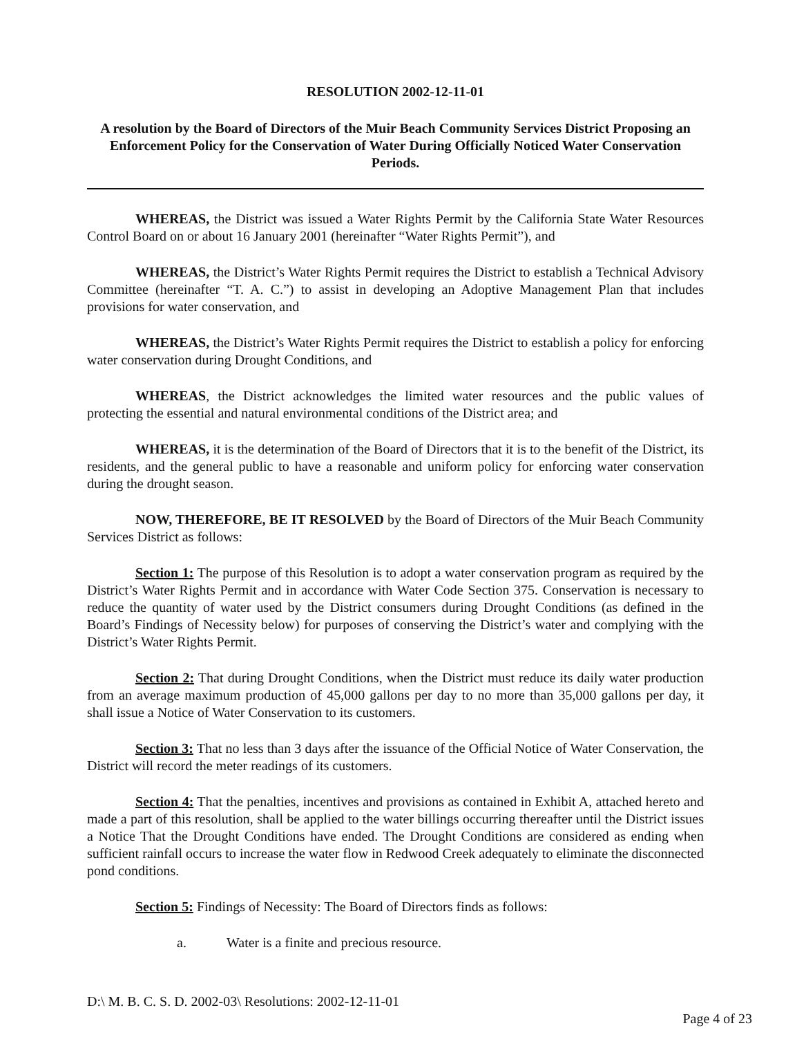RESOLUTION 2002-12-11-01
A resolution by the Board of Directors of the Muir Beach Community Services District Proposing an Enforcement Policy for the Conservation of Water During Officially Noticed Water Conservation Periods.
WHEREAS, the District was issued a Water Rights Permit by the California State Water Resources Control Board on or about 16 January 2001 (hereinafter “Water Rights Permit”), and
WHEREAS, the District’s Water Rights Permit requires the District to establish a Technical Advisory Committee (hereinafter “T. A. C.”) to assist in developing an Adoptive Management Plan that includes provisions for water conservation, and
WHEREAS, the District’s Water Rights Permit requires the District to establish a policy for enforcing water conservation during Drought Conditions, and
WHEREAS, the District acknowledges the limited water resources and the public values of protecting the essential and natural environmental conditions of the District area; and
WHEREAS, it is the determination of the Board of Directors that it is to the benefit of the District, its residents, and the general public to have a reasonable and uniform policy for enforcing water conservation during the drought season.
NOW, THEREFORE, BE IT RESOLVED by the Board of Directors of the Muir Beach Community Services District as follows:
Section 1: The purpose of this Resolution is to adopt a water conservation program as required by the District’s Water Rights Permit and in accordance with Water Code Section 375. Conservation is necessary to reduce the quantity of water used by the District consumers during Drought Conditions (as defined in the Board’s Findings of Necessity below) for purposes of conserving the District’s water and complying with the District’s Water Rights Permit.
Section 2: That during Drought Conditions, when the District must reduce its daily water production from an average maximum production of 45,000 gallons per day to no more than 35,000 gallons per day, it shall issue a Notice of Water Conservation to its customers.
Section 3: That no less than 3 days after the issuance of the Official Notice of Water Conservation, the District will record the meter readings of its customers.
Section 4: That the penalties, incentives and provisions as contained in Exhibit A, attached hereto and made a part of this resolution, shall be applied to the water billings occurring thereafter until the District issues a Notice That the Drought Conditions have ended. The Drought Conditions are considered as ending when sufficient rainfall occurs to increase the water flow in Redwood Creek adequately to eliminate the disconnected pond conditions.
Section 5: Findings of Necessity: The Board of Directors finds as follows:
a. Water is a finite and precious resource.
D:\ M. B. C. S. D. 2002-03\ Resolutions: 2002-12-11-01
Page 4 of 23